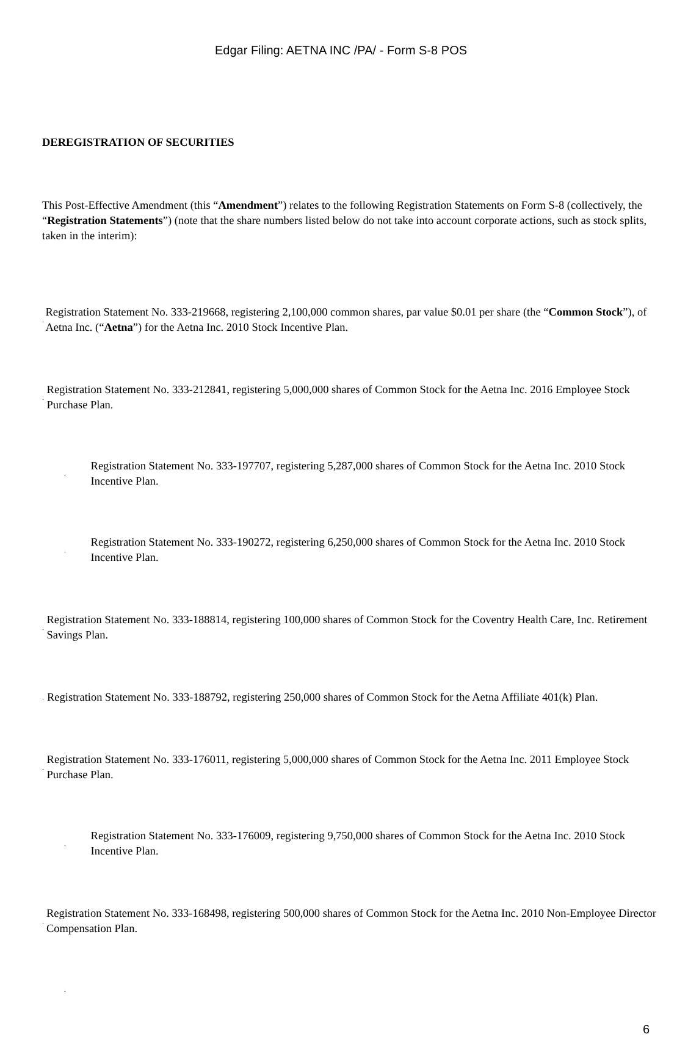Edgar Filing: AETNA INC /PA/ - Form S-8 POS
DEREGISTRATION OF SECURITIES
This Post-Effective Amendment (this “Amendment”) relates to the following Registration Statements on Form S-8 (collectively, the “Registration Statements”) (note that the share numbers listed below do not take into account corporate actions, such as stock splits, taken in the interim):
. Registration Statement No. 333-219668, registering 2,100,000 common shares, par value $0.01 per share (the “Common Stock”), of Aetna Inc. (“Aetna”) for the Aetna Inc. 2010 Stock Incentive Plan.
. Registration Statement No. 333-212841, registering 5,000,000 shares of Common Stock for the Aetna Inc. 2016 Employee Stock Purchase Plan.
. Registration Statement No. 333-197707, registering 5,287,000 shares of Common Stock for the Aetna Inc. 2010 Stock Incentive Plan.
. Registration Statement No. 333-190272, registering 6,250,000 shares of Common Stock for the Aetna Inc. 2010 Stock Incentive Plan.
. Registration Statement No. 333-188814, registering 100,000 shares of Common Stock for the Coventry Health Care, Inc. Retirement Savings Plan.
. Registration Statement No. 333-188792, registering 250,000 shares of Common Stock for the Aetna Affiliate 401(k) Plan.
. Registration Statement No. 333-176011, registering 5,000,000 shares of Common Stock for the Aetna Inc. 2011 Employee Stock Purchase Plan.
. Registration Statement No. 333-176009, registering 9,750,000 shares of Common Stock for the Aetna Inc. 2010 Stock Incentive Plan.
. Registration Statement No. 333-168498, registering 500,000 shares of Common Stock for the Aetna Inc. 2010 Non-Employee Director Compensation Plan.
.
6